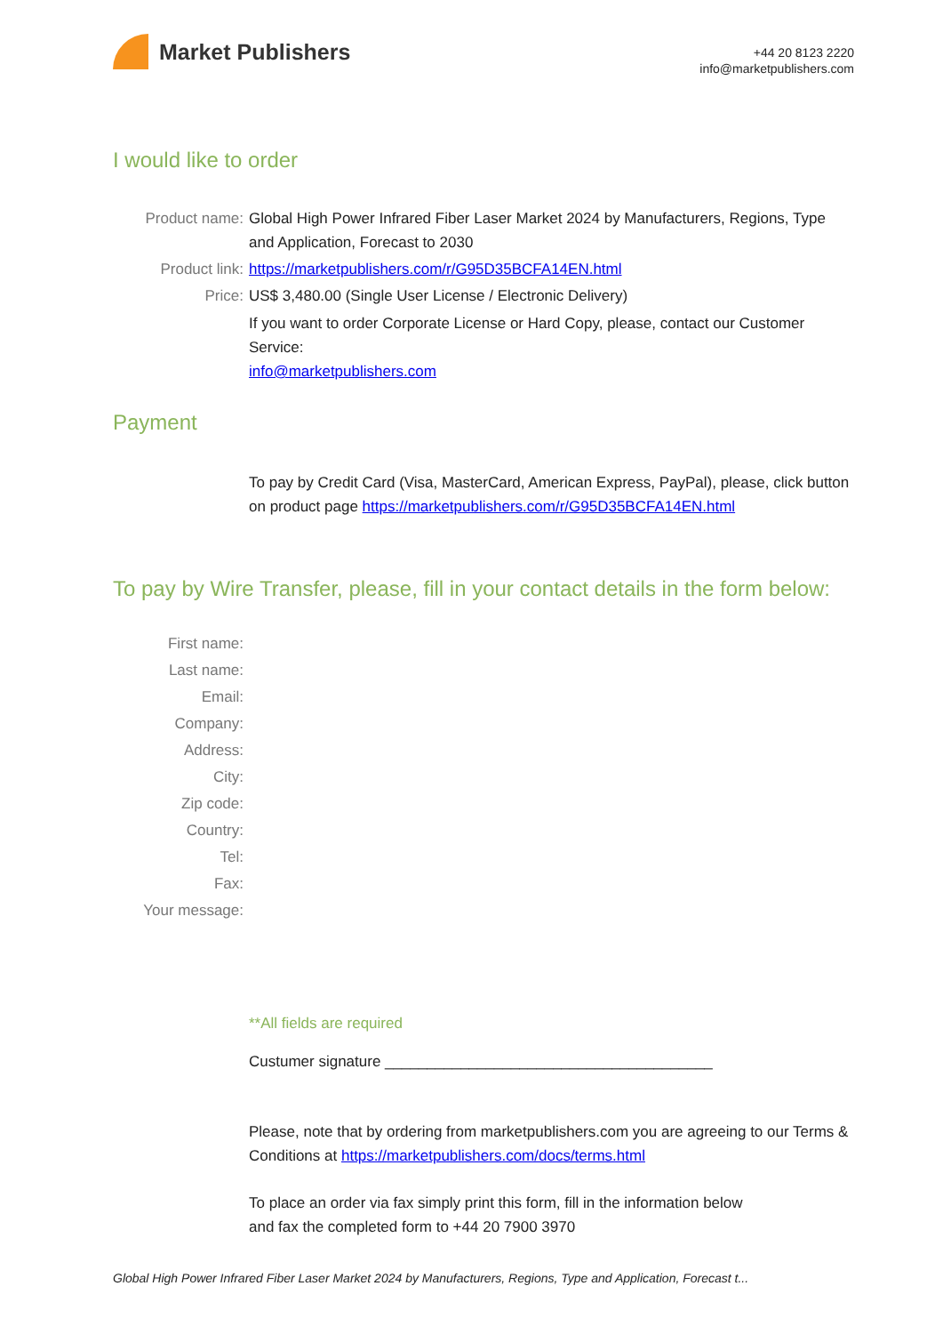Market Publishers
+44 20 8123 2220
info@marketpublishers.com
I would like to order
Product name: Global High Power Infrared Fiber Laser Market 2024 by Manufacturers, Regions, Type and Application, Forecast to 2030
Product link: https://marketpublishers.com/r/G95D35BCFA14EN.html
Price: US$ 3,480.00 (Single User License / Electronic Delivery)
If you want to order Corporate License or Hard Copy, please, contact our Customer Service:
info@marketpublishers.com
Payment
To pay by Credit Card (Visa, MasterCard, American Express, PayPal), please, click button on product page https://marketpublishers.com/r/G95D35BCFA14EN.html
To pay by Wire Transfer, please, fill in your contact details in the form below:
First name:
Last name:
Email:
Company:
Address:
City:
Zip code:
Country:
Tel:
Fax:
Your message:
**All fields are required
Custumer signature _______________________________________
Please, note that by ordering from marketpublishers.com you are agreeing to our Terms & Conditions at https://marketpublishers.com/docs/terms.html
To place an order via fax simply print this form, fill in the information below
and fax the completed form to +44 20 7900 3970
Global High Power Infrared Fiber Laser Market 2024 by Manufacturers, Regions, Type and Application, Forecast t...